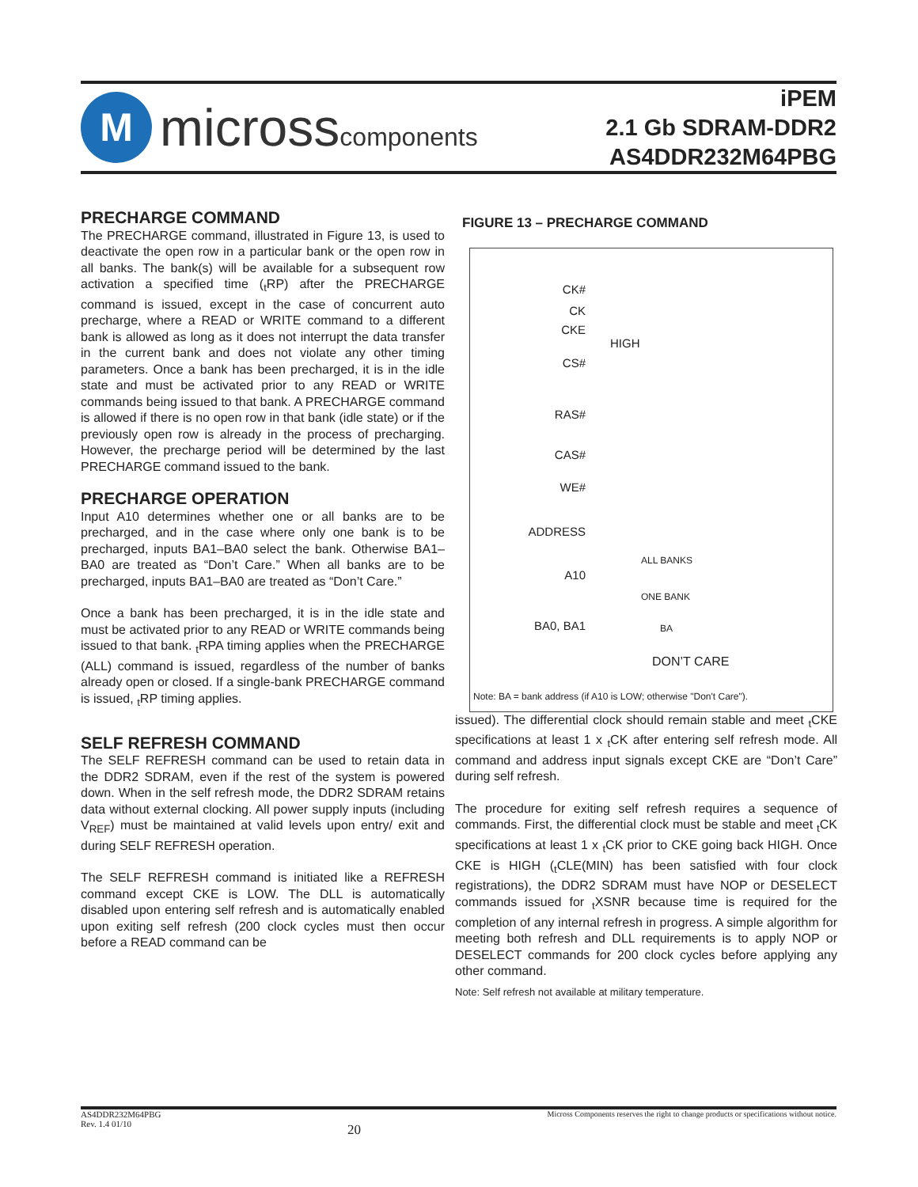M
microsscomponents
iPEM
2.1 Gb SDRAM-DDR2
AS4DDR232M64PBG
PRECHARGE COMMAND
The PRECHARGE command, illustrated in Figure 13, is used to deactivate the open row in a particular bank or the open row in all banks. The bank(s) will be available for a subsequent row activation a specified time (<sub>t</sub>RP) after the PRECHARGE command is issued, except in the case of concurrent auto precharge, where a READ or WRITE command to a different bank is allowed as long as it does not interrupt the data transfer in the current bank and does not violate any other timing parameters. Once a bank has been precharged, it is in the idle state and must be activated prior to any READ or WRITE commands being issued to that bank. A PRECHARGE command is allowed if there is no open row in that bank (idle state) or if the previously open row is already in the process of precharging. However, the precharge period will be determined by the last PRECHARGE command issued to the bank.
PRECHARGE OPERATION
Input A10 determines whether one or all banks are to be precharged, and in the case where only one bank is to be precharged, inputs BA1–BA0 select the bank. Otherwise BA1–BA0 are treated as “Don’t Care.” When all banks are to be precharged, inputs BA1–BA0 are treated as “Don’t Care.”
Once a bank has been precharged, it is in the idle state and must be activated prior to any READ or WRITE commands being issued to that bank. <sub>t</sub>RPA timing applies when the PRECHARGE (ALL) command is issued, regardless of the number of banks already open or closed. If a single-bank PRECHARGE command is issued, <sub>t</sub>RP timing applies.
SELF REFRESH COMMAND
The SELF REFRESH command can be used to retain data in the DDR2 SDRAM, even if the rest of the system is powered down. When in the self refresh mode, the DDR2 SDRAM retains data without external clocking. All power supply inputs (including V<sub>REF</sub>) must be maintained at valid levels upon entry/ exit and during SELF REFRESH operation.
The SELF REFRESH command is initiated like a REFRESH command except CKE is LOW. The DLL is automatically disabled upon entering self refresh and is automatically enabled upon exiting self refresh (200 clock cycles must then occur before a READ command can be
FIGURE 13 – PRECHARGE COMMAND
CK#
CK
CKE
HIGH
CS#
RAS#
CAS#
WE#
ADDRESS
ALL BANKS
A10
ONE BANK
BA0, BA1 BA
DON’T CARE
Note: BA = bank address (if A10 is LOW; otherwise "Don't Care").
issued). The differential clock should remain stable and meet <sub>t</sub>CKE specifications at least 1 x <sub>t</sub>CK after entering self refresh mode. All command and address input signals except CKE are “Don’t Care” during self refresh.
The procedure for exiting self refresh requires a sequence of commands. First, the differential clock must be stable and meet <sub>t</sub>CK specifications at least 1 x <sub>t</sub>CK prior to CKE going back HIGH. Once CKE is HIGH (<sub>t</sub>CLE(MIN) has been satisfied with four clock registrations), the DDR2 SDRAM must have NOP or DESELECT commands issued for <sub>t</sub>XSNR because time is required for the completion of any internal refresh in progress. A simple algorithm for meeting both refresh and DLL requirements is to apply NOP or DESELECT commands for 200 clock cycles before applying any other command.
Note: Self refresh not available at military temperature.
AS4DDR232M64PBG
Rev. 1.4 01/10 20 Micross Components reserves the right to change products or specifications without notice.